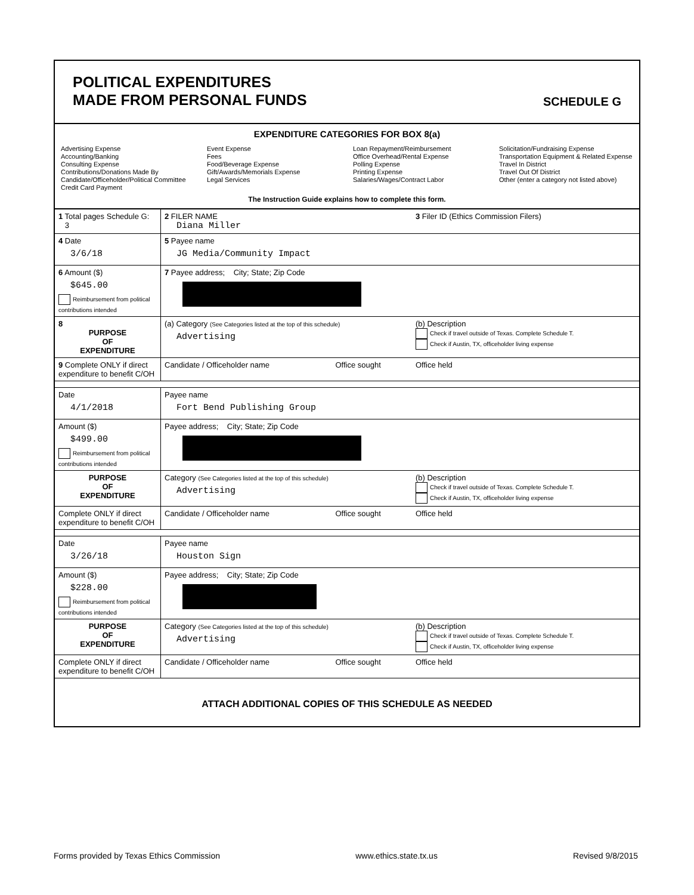POLITICAL EXPENDITURES
MADE FROM PERSONAL FUNDS
SCHEDULE G
EXPENDITURE CATEGORIES FOR BOX 8(a)
Advertising Expense
Accounting/Banking
Consulting Expense
Contributions/Donations Made By
Candidate/Officeholder/Political Committee
Credit Card Payment
Event Expense
Fees
Food/Beverage Expense
Gift/Awards/Memorials Expense
Legal Services
Loan Repayment/Reimbursement
Office Overhead/Rental Expense
Polling Expense
Printing Expense
Salaries/Wages/Contract Labor
Solicitation/Fundraising Expense
Transportation Equipment & Related Expense
Travel In District
Travel Out Of District
Other (enter a category not listed above)
The Instruction Guide explains how to complete this form.
| 1 Total pages Schedule G: 3 | 2 FILER NAME Diana Miller | | 3 Filer ID (Ethics Commission Filers) |
| 4 Date 3/6/18 | 5 Payee name JG Media/Community Impact | | |
| 6 Amount ($) $645.00 Reimbursement from political contributions intended | 7 Payee address; City; State; Zip Code | | |
| 8 PURPOSE OF EXPENDITURE | (a) Category (See Categories listed at the top of this schedule) Advertising | | (b) Description Check if travel outside of Texas. Complete Schedule T. Check if Austin, TX, officeholder living expense |
| 9 Complete ONLY if direct expenditure to benefit C/OH | Candidate / Officeholder name | Office sought | Office held |
| Date 4/1/2018 | Payee name Fort Bend Publishing Group | | |
| Amount ($) $499.00 Reimbursement from political contributions intended | Payee address; City; State; Zip Code | | |
| PURPOSE OF EXPENDITURE | Category (See Categories listed at the top of this schedule) Advertising | | (b) Description Check if travel outside of Texas. Complete Schedule T. Check if Austin, TX, officeholder living expense |
| Complete ONLY if direct expenditure to benefit C/OH | Candidate / Officeholder name | Office sought | Office held |
| Date 3/26/18 | Payee name Houston Sign | | |
| Amount ($) $228.00 Reimbursement from political contributions intended | Payee address; City; State; Zip Code | | |
| PURPOSE OF EXPENDITURE | Category (See Categories listed at the top of this schedule) Advertising | | (b) Description Check if travel outside of Texas. Complete Schedule T. Check if Austin, TX, officeholder living expense |
| Complete ONLY if direct expenditure to benefit C/OH | Candidate / Officeholder name | Office sought | Office held |
ATTACH ADDITIONAL COPIES OF THIS SCHEDULE AS NEEDED
Forms provided by Texas Ethics Commission www.ethics.state.tx.us Revised 9/8/2015